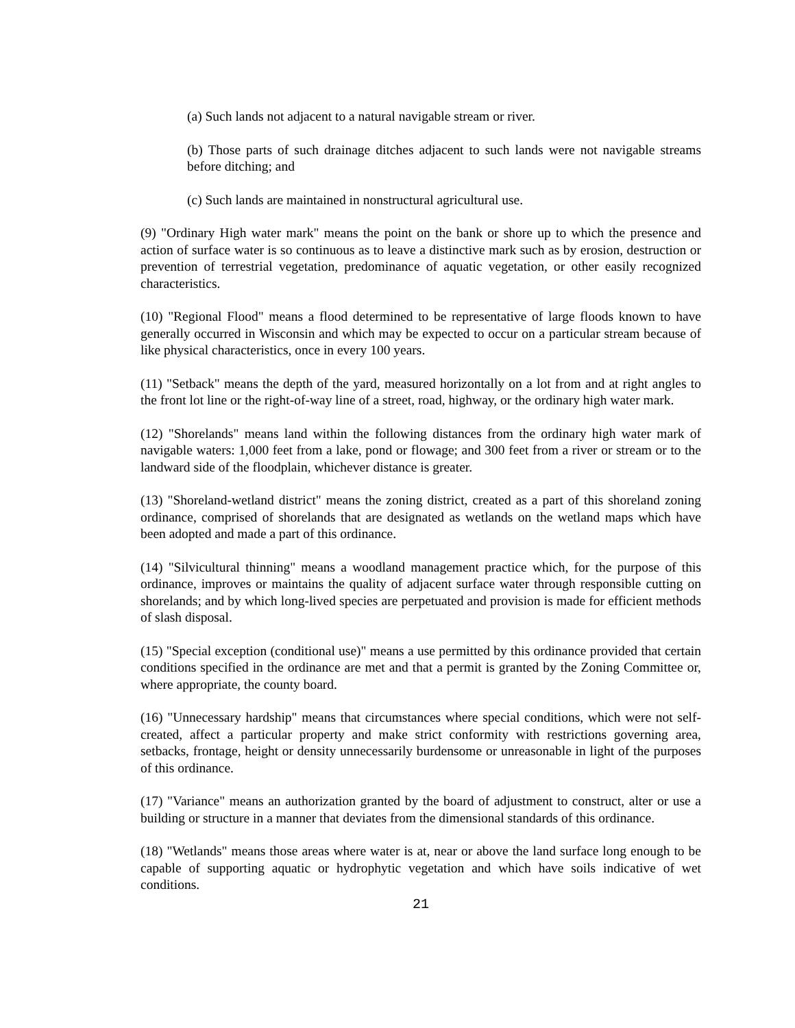(a) Such lands not adjacent to a natural navigable stream or river.
(b) Those parts of such drainage ditches adjacent to such lands were not navigable streams before ditching; and
(c) Such lands are maintained in nonstructural agricultural use.
(9) "Ordinary High water mark" means the point on the bank or shore up to which the presence and action of surface water is so continuous as to leave a distinctive mark such as by erosion, destruction or prevention of terrestrial vegetation, predominance of aquatic vegetation, or other easily recognized characteristics.
(10) "Regional Flood" means a flood determined to be representative of large floods known to have generally occurred in Wisconsin and which may be expected to occur on a particular stream because of like physical characteristics, once in every 100 years.
(11) "Setback" means the depth of the yard, measured horizontally on a lot from and at right angles to the front lot line or the right-of-way line of a street, road, highway, or the ordinary high water mark.
(12) "Shorelands" means land within the following distances from the ordinary high water mark of navigable waters: 1,000 feet from a lake, pond or flowage; and 300 feet from a river or stream or to the landward side of the floodplain, whichever distance is greater.
(13) "Shoreland-wetland district" means the zoning district, created as a part of this shoreland zoning ordinance, comprised of shorelands that are designated as wetlands on the wetland maps which have been adopted and made a part of this ordinance.
(14) "Silvicultural thinning" means a woodland management practice which, for the purpose of this ordinance, improves or maintains the quality of adjacent surface water through responsible cutting on shorelands; and by which long-lived species are perpetuated and provision is made for efficient methods of slash disposal.
(15) "Special exception (conditional use)" means a use permitted by this ordinance provided that certain conditions specified in the ordinance are met and that a permit is granted by the Zoning Committee or, where appropriate, the county board.
(16) "Unnecessary hardship" means that circumstances where special conditions, which were not self-created, affect a particular property and make strict conformity with restrictions governing area, setbacks, frontage, height or density unnecessarily burdensome or unreasonable in light of the purposes of this ordinance.
(17) "Variance" means an authorization granted by the board of adjustment to construct, alter or use a building or structure in a manner that deviates from the dimensional standards of this ordinance.
(18) "Wetlands" means those areas where water is at, near or above the land surface long enough to be capable of supporting aquatic or hydrophytic vegetation and which have soils indicative of wet conditions.
21